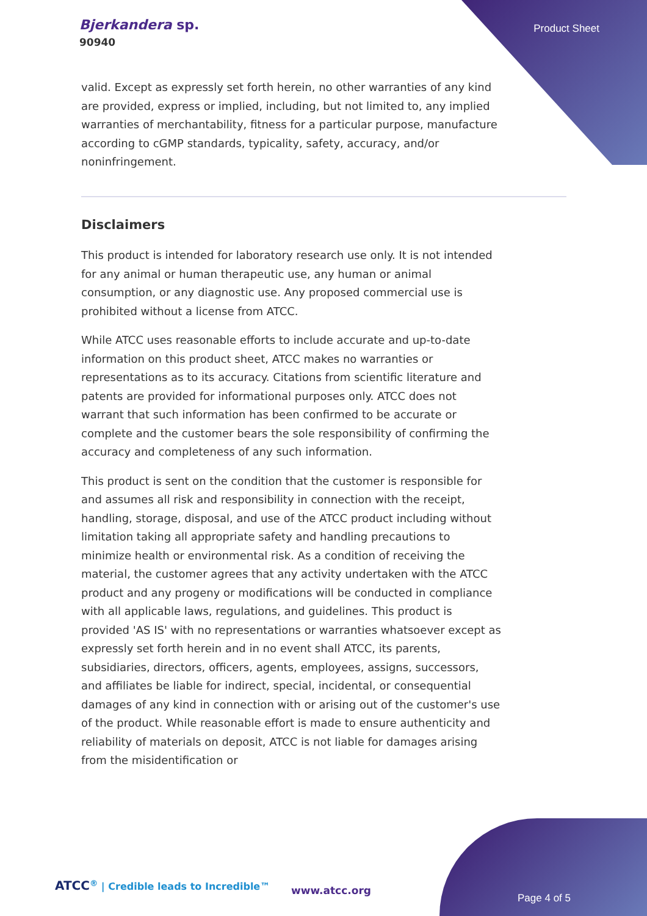Bjerkandera sp.
90940
Product Sheet
valid. Except as expressly set forth herein, no other warranties of any kind are provided, express or implied, including, but not limited to, any implied warranties of merchantability, fitness for a particular purpose, manufacture according to cGMP standards, typicality, safety, accuracy, and/or noninfringement.
Disclaimers
This product is intended for laboratory research use only. It is not intended for any animal or human therapeutic use, any human or animal consumption, or any diagnostic use. Any proposed commercial use is prohibited without a license from ATCC.
While ATCC uses reasonable efforts to include accurate and up-to-date information on this product sheet, ATCC makes no warranties or representations as to its accuracy. Citations from scientific literature and patents are provided for informational purposes only. ATCC does not warrant that such information has been confirmed to be accurate or complete and the customer bears the sole responsibility of confirming the accuracy and completeness of any such information.
This product is sent on the condition that the customer is responsible for and assumes all risk and responsibility in connection with the receipt, handling, storage, disposal, and use of the ATCC product including without limitation taking all appropriate safety and handling precautions to minimize health or environmental risk. As a condition of receiving the material, the customer agrees that any activity undertaken with the ATCC product and any progeny or modifications will be conducted in compliance with all applicable laws, regulations, and guidelines. This product is provided 'AS IS' with no representations or warranties whatsoever except as expressly set forth herein and in no event shall ATCC, its parents, subsidiaries, directors, officers, agents, employees, assigns, successors, and affiliates be liable for indirect, special, incidental, or consequential damages of any kind in connection with or arising out of the customer's use of the product. While reasonable effort is made to ensure authenticity and reliability of materials on deposit, ATCC is not liable for damages arising from the misidentification or
ATCC<sup>®</sup> | Credible leads to Incredible™
www.atcc.org
Page 4 of 5